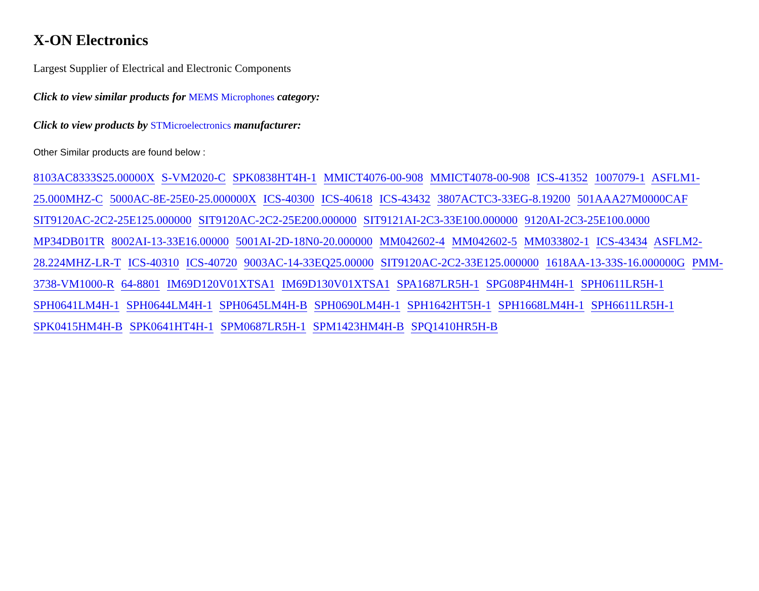X-ON Electronics
Largest Supplier of Electrical and Electronic Components
Click to view similar products for MEMS Microphones category:
Click to view products by STMicroelectronics manufacturer:
Other Similar products are found below :
8103AC8333S25.00000X S-VM2020-C SPK0838HT4H-1 MMICT4076-00-908 MMICT4078-00-908 ICS-41352 1007079-1 ASFLM1-25.000MHZ-C 5000AC-8E-25E0-25.000000X ICS-40300 ICS-40618 ICS-43432 3807ACTC3-33EG-8.19200 501AAA27M0000CAF SIT9120AC-2C2-25E125.000000 SIT9120AC-2C2-25E200.000000 SIT9121AI-2C3-33E100.000000 9120AI-2C3-25E100.0000 MP34DB01TR 8002AI-13-33E16.00000 5001AI-2D-18N0-20.000000 MM042602-4 MM042602-5 MM033802-1 ICS-43434 ASFLM2-28.224MHZ-LR-T ICS-40310 ICS-40720 9003AC-14-33EQ25.00000 SIT9120AC-2C2-33E125.000000 1618AA-13-33S-16.000000G PMM-3738-VM1000-R 64-8801 IM69D120V01XTSA1 IM69D130V01XTSA1 SPA1687LR5H-1 SPG08P4HM4H-1 SPH0611LR5H-1 SPH0641LM4H-1 SPH0644LM4H-1 SPH0645LM4H-B SPH0690LM4H-1 SPH1642HT5H-1 SPH1668LM4H-1 SPH6611LR5H-1 SPK0415HM4H-B SPK0641HT4H-1 SPM0687LR5H-1 SPM1423HM4H-B SPQ1410HR5H-B